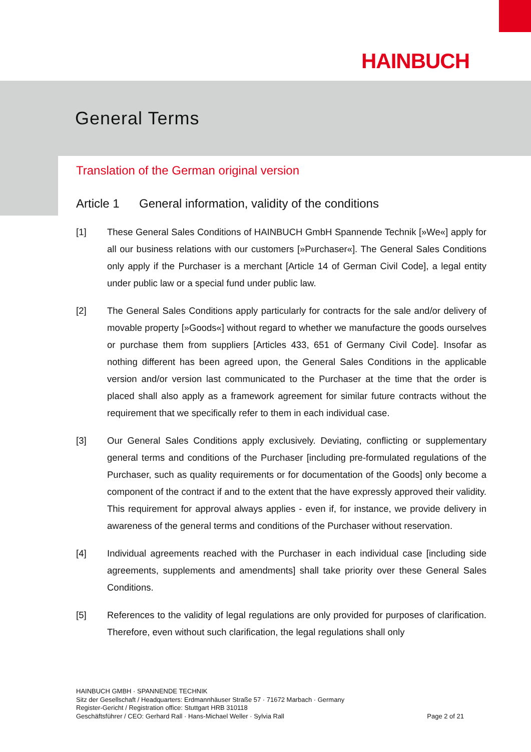HAINBUCH
General Terms
Translation of the German original version
Article 1 General information, validity of the conditions
[1] These General Sales Conditions of HAINBUCH GmbH Spannende Technik [»We«] apply for all our business relations with our customers [»Purchaser«]. The General Sales Conditions only apply if the Purchaser is a merchant [Article 14 of German Civil Code], a legal entity under public law or a special fund under public law.
[2] The General Sales Conditions apply particularly for contracts for the sale and/or delivery of movable property [»Goods«] without regard to whether we manufacture the goods ourselves or purchase them from suppliers [Articles 433, 651 of Germany Civil Code]. Insofar as nothing different has been agreed upon, the General Sales Conditions in the applicable version and/or version last communicated to the Purchaser at the time that the order is placed shall also apply as a framework agreement for similar future contracts without the requirement that we specifically refer to them in each individual case.
[3] Our General Sales Conditions apply exclusively. Deviating, conflicting or supplementary general terms and conditions of the Purchaser [including pre-formulated regulations of the Purchaser, such as quality requirements or for documentation of the Goods] only become a component of the contract if and to the extent that the have expressly approved their validity. This requirement for approval always applies - even if, for instance, we provide delivery in awareness of the general terms and conditions of the Purchaser without reservation.
[4] Individual agreements reached with the Purchaser in each individual case [including side agreements, supplements and amendments] shall take priority over these General Sales Conditions.
[5] References to the validity of legal regulations are only provided for purposes of clarification. Therefore, even without such clarification, the legal regulations shall only
HAINBUCH GMBH · SPANNENDE TECHNIK
Sitz der Gesellschaft / Headquarters: Erdmannhäuser Straße 57 · 71672 Marbach · Germany
Register-Gericht / Registration office: Stuttgart HRB 310118
Geschäftsführer / CEO: Gerhard Rall · Hans-Michael Weller · Sylvia Rall Page 2 of 21